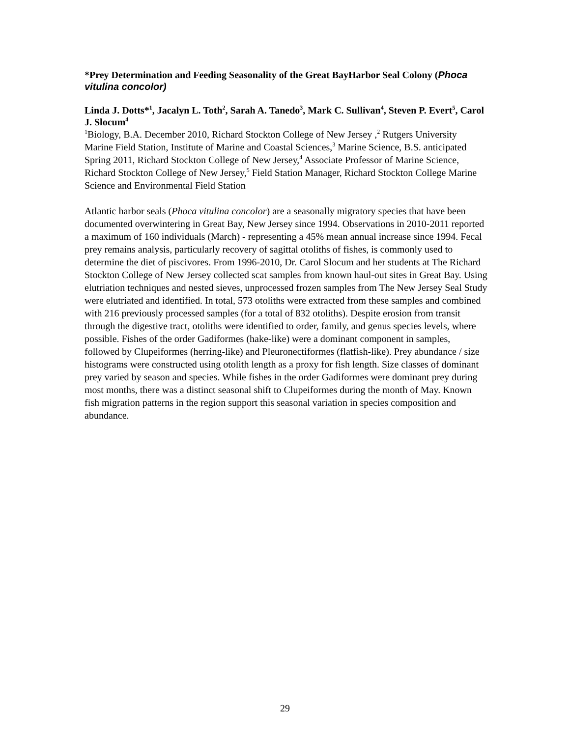*Prey Determination and Feeding Seasonality of the Great BayHarbor Seal Colony (Phoca vitulina concolor)
Linda J. Dotts*<sup>1</sup>, Jacalyn L. Toth<sup>2</sup>, Sarah A. Tanedo<sup>3</sup>, Mark C. Sullivan<sup>4</sup>, Steven P. Evert<sup>5</sup>, Carol J. Slocum<sup>4</sup>
<sup>1</sup> Biology, B.A. December 2010, Richard Stockton College of New Jersey ,<sup>2</sup> Rutgers University Marine Field Station, Institute of Marine and Coastal Sciences,<sup>3</sup> Marine Science, B.S. anticipated Spring 2011, Richard Stockton College of New Jersey,<sup>4</sup> Associate Professor of Marine Science, Richard Stockton College of New Jersey,<sup>5</sup> Field Station Manager, Richard Stockton College Marine Science and Environmental Field Station
Atlantic harbor seals (Phoca vitulina concolor) are a seasonally migratory species that have been documented overwintering in Great Bay, New Jersey since 1994. Observations in 2010-2011 reported a maximum of 160 individuals (March) - representing a 45% mean annual increase since 1994. Fecal prey remains analysis, particularly recovery of sagittal otoliths of fishes, is commonly used to determine the diet of piscivores. From 1996-2010, Dr. Carol Slocum and her students at The Richard Stockton College of New Jersey collected scat samples from known haul-out sites in Great Bay. Using elutriation techniques and nested sieves, unprocessed frozen samples from The New Jersey Seal Study were elutriated and identified. In total, 573 otoliths were extracted from these samples and combined with 216 previously processed samples (for a total of 832 otoliths). Despite erosion from transit through the digestive tract, otoliths were identified to order, family, and genus species levels, where possible. Fishes of the order Gadiformes (hake-like) were a dominant component in samples, followed by Clupeiformes (herring-like) and Pleuronectiformes (flatfish-like). Prey abundance / size histograms were constructed using otolith length as a proxy for fish length. Size classes of dominant prey varied by season and species. While fishes in the order Gadiformes were dominant prey during most months, there was a distinct seasonal shift to Clupeiformes during the month of May. Known fish migration patterns in the region support this seasonal variation in species composition and abundance.
29